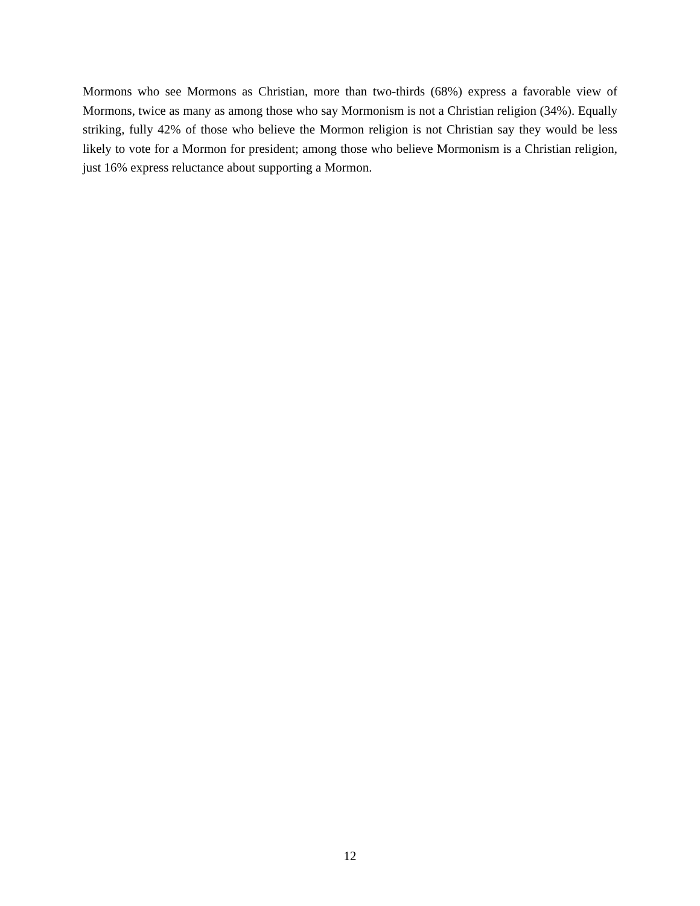Mormons who see Mormons as Christian, more than two-thirds (68%) express a favorable view of Mormons, twice as many as among those who say Mormonism is not a Christian religion (34%). Equally striking, fully 42% of those who believe the Mormon religion is not Christian say they would be less likely to vote for a Mormon for president; among those who believe Mormonism is a Christian religion, just 16% express reluctance about supporting a Mormon.
12